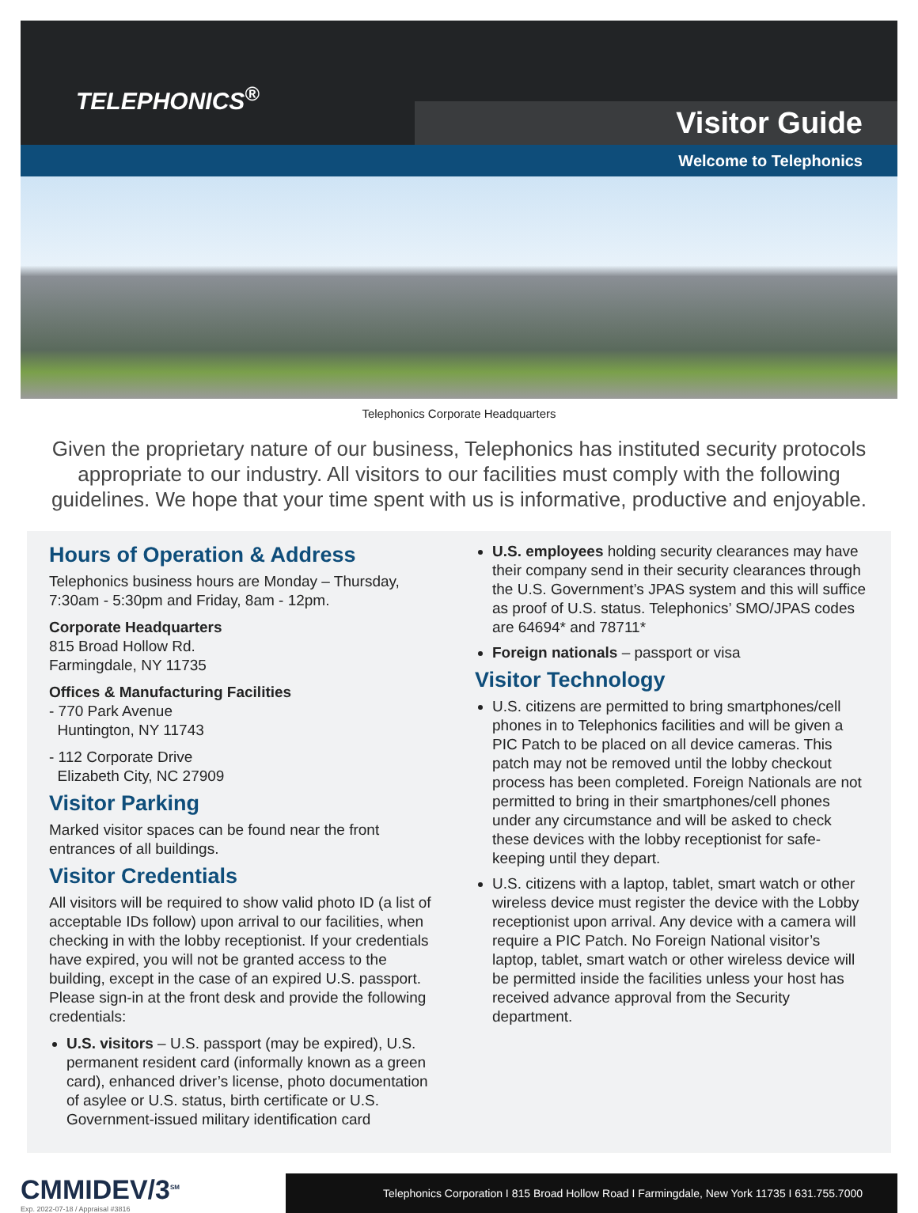TELEPHONICS<sup>®</sup>
Visitor Guide
Welcome to Telephonics
Telephonics Corporate Headquarters
Given the proprietary nature of our business, Telephonics has instituted security protocols appropriate to our industry. All visitors to our facilities must comply with the following guidelines. We hope that your time spent with us is informative, productive and enjoyable.
Hours of Operation & Address
Telephonics business hours are Monday – Thursday, 7:30am - 5:30pm and Friday, 8am - 12pm.
Corporate Headquarters
815 Broad Hollow Rd.
Farmingdale, NY 11735
Offices & Manufacturing Facilities
- 770 Park Avenue
Huntington, NY 11743
- 112 Corporate Drive
Elizabeth City, NC 27909
Visitor Parking
Marked visitor spaces can be found near the front entrances of all buildings.
Visitor Credentials
All visitors will be required to show valid photo ID (a list of acceptable IDs follow) upon arrival to our facilities, when checking in with the lobby receptionist. If your credentials have expired, you will not be granted access to the building, except in the case of an expired U.S. passport. Please sign-in at the front desk and provide the following credentials:
U.S. visitors – U.S. passport (may be expired), U.S. permanent resident card (informally known as a green card), enhanced driver’s license, photo documentation of asylee or U.S. status, birth certificate or U.S. Government-issued military identification card
U.S. employees holding security clearances may have their company send in their security clearances through the U.S. Government’s JPAS system and this will suffice as proof of U.S. status. Telephonics’ SMO/JPAS codes are 64694* and 78711*
Foreign nationals – passport or visa
Visitor Technology
U.S. citizens are permitted to bring smartphones/cell phones in to Telephonics facilities and will be given a PIC Patch to be placed on all device cameras. This patch may not be removed until the lobby checkout process has been completed. Foreign Nationals are not permitted to bring in their smartphones/cell phones under any circumstance and will be asked to check these devices with the lobby receptionist for safe-keeping until they depart.
U.S. citizens with a laptop, tablet, smart watch or other wireless device must register the device with the Lobby receptionist upon arrival. Any device with a camera will require a PIC Patch. No Foreign National visitor’s laptop, tablet, smart watch or other wireless device will be permitted inside the facilities unless your host has received advance approval from the Security department.
CMMIDEV/3<sup>SM</sup>
Exp. 2022-07-18 / Appraisal #3816
Telephonics Corporation I 815 Broad Hollow Road I Farmingdale, New York 11735 I 631.755.7000